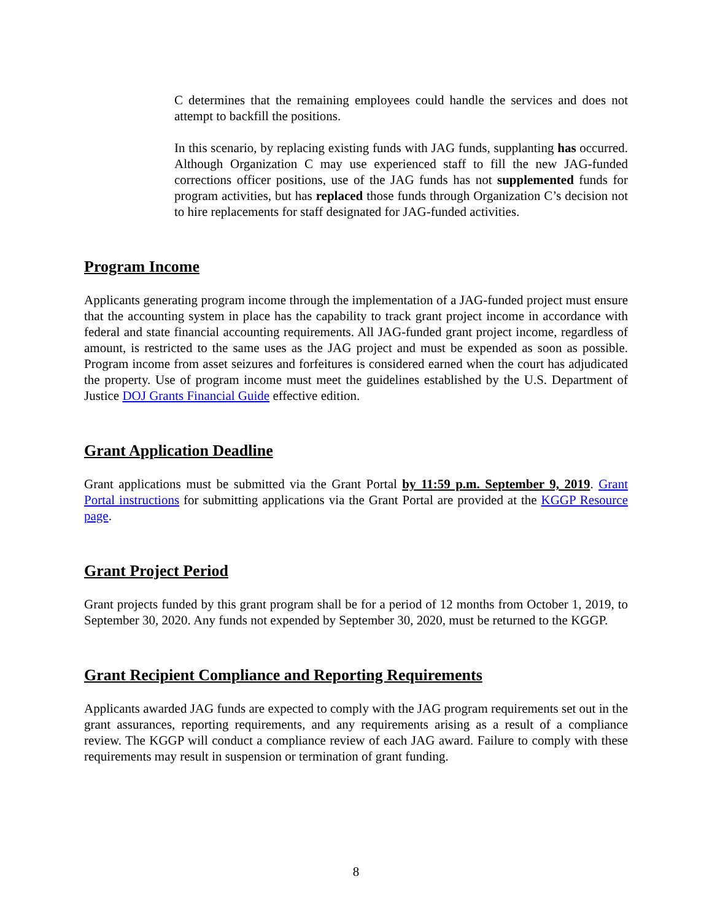C determines that the remaining employees could handle the services and does not attempt to backfill the positions.
In this scenario, by replacing existing funds with JAG funds, supplanting has occurred. Although Organization C may use experienced staff to fill the new JAG-funded corrections officer positions, use of the JAG funds has not supplemented funds for program activities, but has replaced those funds through Organization C’s decision not to hire replacements for staff designated for JAG-funded activities.
Program Income
Applicants generating program income through the implementation of a JAG-funded project must ensure that the accounting system in place has the capability to track grant project income in accordance with federal and state financial accounting requirements. All JAG-funded grant project income, regardless of amount, is restricted to the same uses as the JAG project and must be expended as soon as possible. Program income from asset seizures and forfeitures is considered earned when the court has adjudicated the property. Use of program income must meet the guidelines established by the U.S. Department of Justice DOJ Grants Financial Guide effective edition.
Grant Application Deadline
Grant applications must be submitted via the Grant Portal by 11:59 p.m. September 9, 2019. Grant Portal instructions for submitting applications via the Grant Portal are provided at the KGGP Resource page.
Grant Project Period
Grant projects funded by this grant program shall be for a period of 12 months from October 1, 2019, to September 30, 2020. Any funds not expended by September 30, 2020, must be returned to the KGGP.
Grant Recipient Compliance and Reporting Requirements
Applicants awarded JAG funds are expected to comply with the JAG program requirements set out in the grant assurances, reporting requirements, and any requirements arising as a result of a compliance review. The KGGP will conduct a compliance review of each JAG award. Failure to comply with these requirements may result in suspension or termination of grant funding.
8